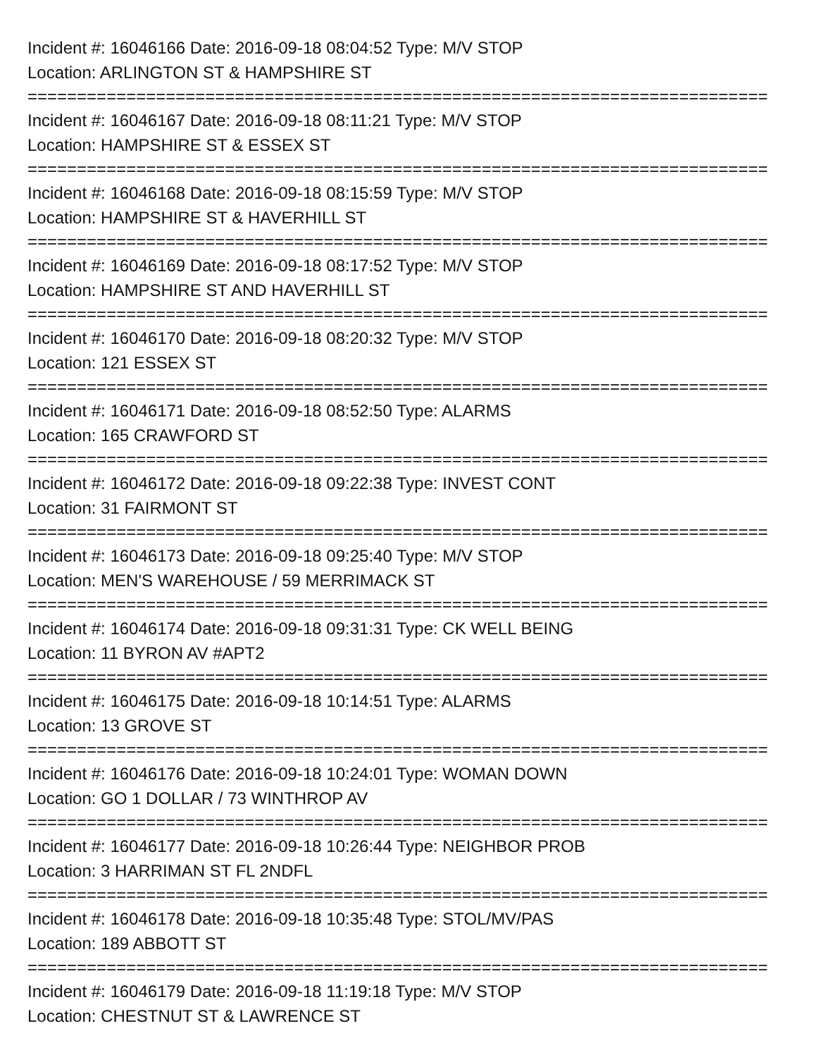Incident #: 16046166 Date: 2016-09-18 08:04:52 Type: M/V STOP
Location: ARLINGTON ST & HAMPSHIRE ST
===========================================================================
Incident #: 16046167 Date: 2016-09-18 08:11:21 Type: M/V STOP
Location: HAMPSHIRE ST & ESSEX ST
===========================================================================
Incident #: 16046168 Date: 2016-09-18 08:15:59 Type: M/V STOP
Location: HAMPSHIRE ST & HAVERHILL ST
===========================================================================
Incident #: 16046169 Date: 2016-09-18 08:17:52 Type: M/V STOP
Location: HAMPSHIRE ST AND HAVERHILL ST
===========================================================================
Incident #: 16046170 Date: 2016-09-18 08:20:32 Type: M/V STOP
Location: 121 ESSEX ST
===========================================================================
Incident #: 16046171 Date: 2016-09-18 08:52:50 Type: ALARMS
Location: 165 CRAWFORD ST
===========================================================================
Incident #: 16046172 Date: 2016-09-18 09:22:38 Type: INVEST CONT
Location: 31 FAIRMONT ST
===========================================================================
Incident #: 16046173 Date: 2016-09-18 09:25:40 Type: M/V STOP
Location: MEN'S WAREHOUSE / 59 MERRIMACK ST
===========================================================================
Incident #: 16046174 Date: 2016-09-18 09:31:31 Type: CK WELL BEING
Location: 11 BYRON AV #APT2
===========================================================================
Incident #: 16046175 Date: 2016-09-18 10:14:51 Type: ALARMS
Location: 13 GROVE ST
===========================================================================
Incident #: 16046176 Date: 2016-09-18 10:24:01 Type: WOMAN DOWN
Location: GO 1 DOLLAR / 73 WINTHROP AV
===========================================================================
Incident #: 16046177 Date: 2016-09-18 10:26:44 Type: NEIGHBOR PROB
Location: 3 HARRIMAN ST FL 2NDFL
===========================================================================
Incident #: 16046178 Date: 2016-09-18 10:35:48 Type: STOL/MV/PAS
Location: 189 ABBOTT ST
===========================================================================
Incident #: 16046179 Date: 2016-09-18 11:19:18 Type: M/V STOP
Location: CHESTNUT ST & LAWRENCE ST